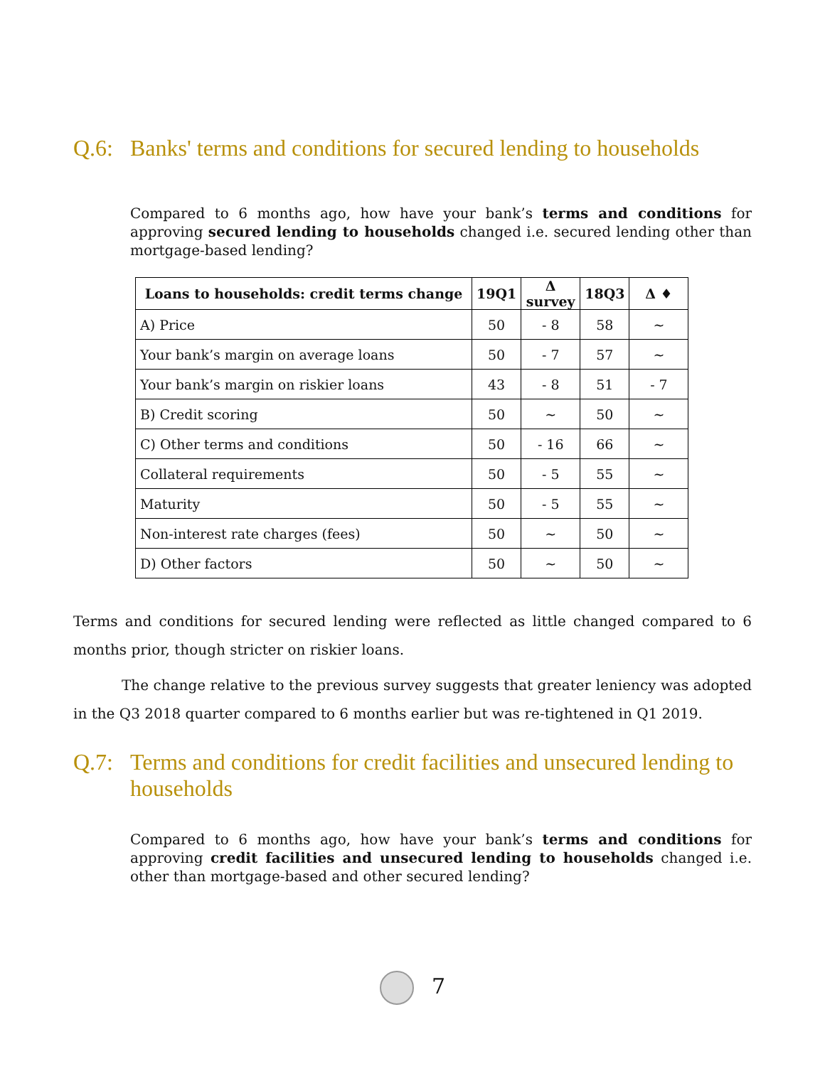Q.6: Banks' terms and conditions for secured lending to households
Compared to 6 months ago, how have your bank’s terms and conditions for approving secured lending to households changed i.e. secured lending other than mortgage-based lending?
| Loans to households: credit terms change | 19Q1 | Δ survey | 18Q3 | Δ ♦ |
| --- | --- | --- | --- | --- |
| A) Price | 50 | - 8 | 58 | ~ |
| Your bank’s margin on average loans | 50 | - 7 | 57 | ~ |
| Your bank’s margin on riskier loans | 43 | - 8 | 51 | - 7 |
| B) Credit scoring | 50 | ~ | 50 | ~ |
| C) Other terms and conditions | 50 | - 16 | 66 | ~ |
| Collateral requirements | 50 | - 5 | 55 | ~ |
| Maturity | 50 | - 5 | 55 | ~ |
| Non-interest rate charges (fees) | 50 | ~ | 50 | ~ |
| D) Other factors | 50 | ~ | 50 | ~ |
Terms and conditions for secured lending were reflected as little changed compared to 6 months prior, though stricter on riskier loans.
The change relative to the previous survey suggests that greater leniency was adopted in the Q3 2018 quarter compared to 6 months earlier but was re-tightened in Q1 2019.
Q.7: Terms and conditions for credit facilities and unsecured lending to households
Compared to 6 months ago, how have your bank’s terms and conditions for approving credit facilities and unsecured lending to households changed i.e. other than mortgage-based and other secured lending?
7